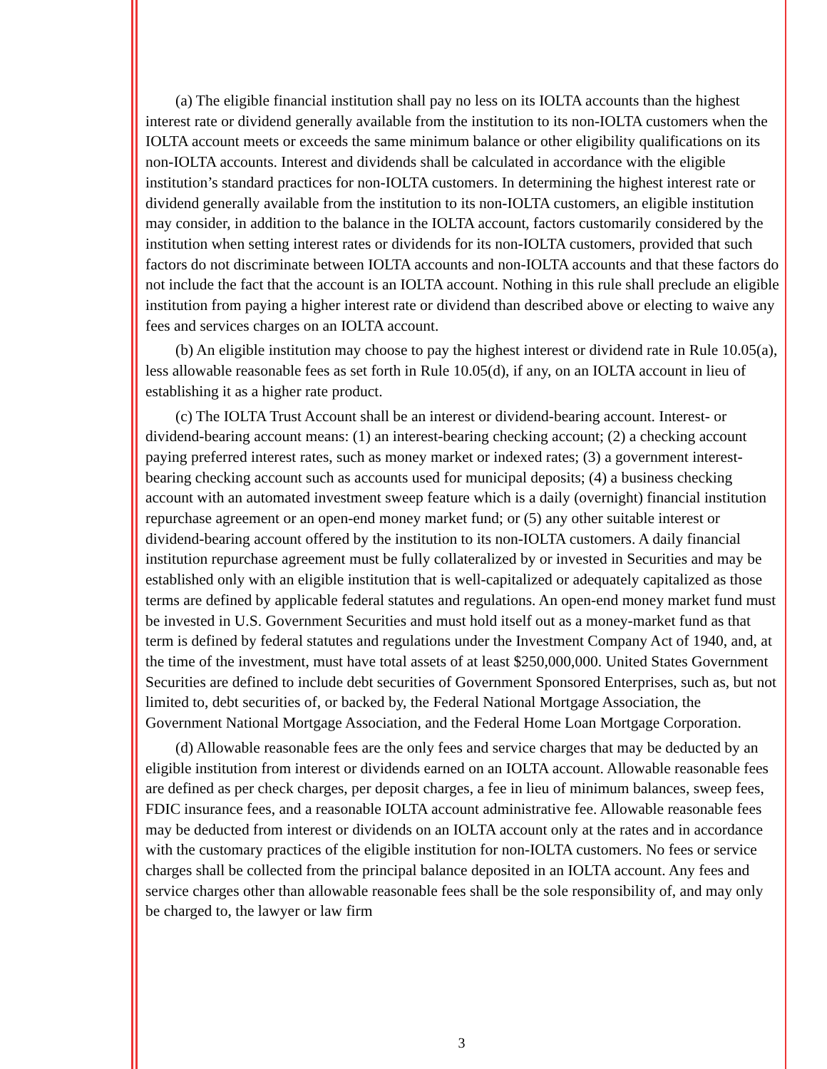(a) The eligible financial institution shall pay no less on its IOLTA accounts than the highest interest rate or dividend generally available from the institution to its non-IOLTA customers when the IOLTA account meets or exceeds the same minimum balance or other eligibility qualifications on its non-IOLTA accounts. Interest and dividends shall be calculated in accordance with the eligible institution’s standard practices for non-IOLTA customers. In determining the highest interest rate or dividend generally available from the institution to its non-IOLTA customers, an eligible institution may consider, in addition to the balance in the IOLTA account, factors customarily considered by the institution when setting interest rates or dividends for its non-IOLTA customers, provided that such factors do not discriminate between IOLTA accounts and non-IOLTA accounts and that these factors do not include the fact that the account is an IOLTA account. Nothing in this rule shall preclude an eligible institution from paying a higher interest rate or dividend than described above or electing to waive any fees and services charges on an IOLTA account.
(b) An eligible institution may choose to pay the highest interest or dividend rate in Rule 10.05(a), less allowable reasonable fees as set forth in Rule 10.05(d), if any, on an IOLTA account in lieu of establishing it as a higher rate product.
(c) The IOLTA Trust Account shall be an interest or dividend-bearing account. Interest- or dividend-bearing account means: (1) an interest-bearing checking account; (2) a checking account paying preferred interest rates, such as money market or indexed rates; (3) a government interest-bearing checking account such as accounts used for municipal deposits; (4) a business checking account with an automated investment sweep feature which is a daily (overnight) financial institution repurchase agreement or an open-end money market fund; or (5) any other suitable interest or dividend-bearing account offered by the institution to its non-IOLTA customers. A daily financial institution repurchase agreement must be fully collateralized by or invested in Securities and may be established only with an eligible institution that is well-capitalized or adequately capitalized as those terms are defined by applicable federal statutes and regulations. An open-end money market fund must be invested in U.S. Government Securities and must hold itself out as a money-market fund as that term is defined by federal statutes and regulations under the Investment Company Act of 1940, and, at the time of the investment, must have total assets of at least $250,000,000. United States Government Securities are defined to include debt securities of Government Sponsored Enterprises, such as, but not limited to, debt securities of, or backed by, the Federal National Mortgage Association, the Government National Mortgage Association, and the Federal Home Loan Mortgage Corporation.
(d) Allowable reasonable fees are the only fees and service charges that may be deducted by an eligible institution from interest or dividends earned on an IOLTA account. Allowable reasonable fees are defined as per check charges, per deposit charges, a fee in lieu of minimum balances, sweep fees, FDIC insurance fees, and a reasonable IOLTA account administrative fee. Allowable reasonable fees may be deducted from interest or dividends on an IOLTA account only at the rates and in accordance with the customary practices of the eligible institution for non-IOLTA customers. No fees or service charges shall be collected from the principal balance deposited in an IOLTA account. Any fees and service charges other than allowable reasonable fees shall be the sole responsibility of, and may only be charged to, the lawyer or law firm
3